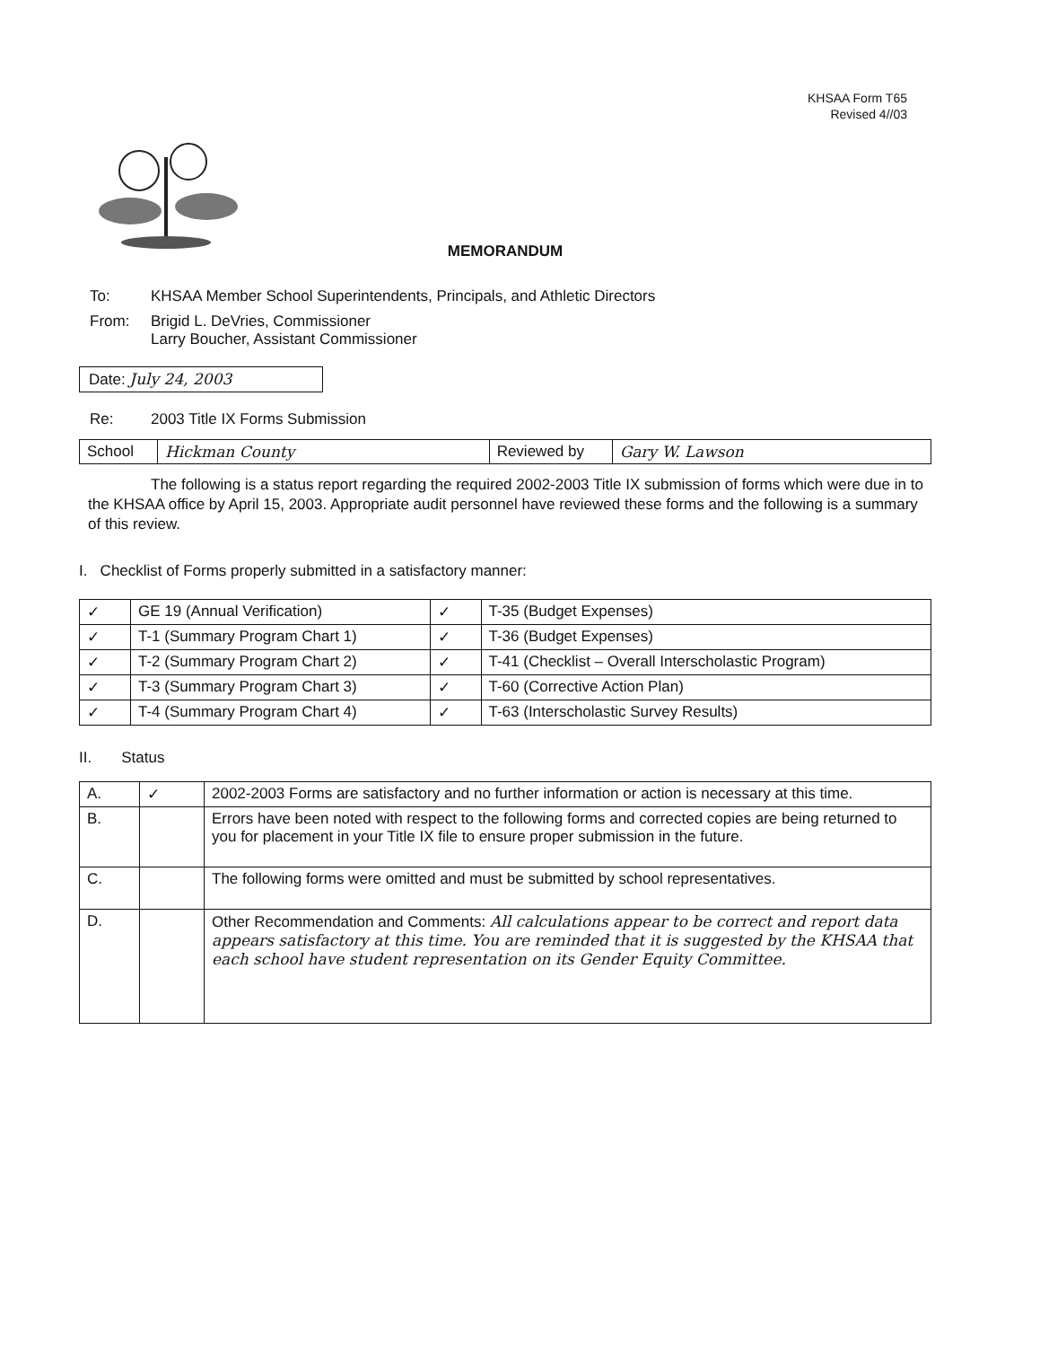KHSAA Form T65
Revised 4//03
MEMORANDUM
To: KHSAA Member School Superintendents, Principals, and Athletic Directors
From: Brigid L. DeVries, Commissioner
Larry Boucher, Assistant Commissioner
Date: July 24, 2003
Re: 2003 Title IX Forms Submission
| School | Hickman County | Reviewed by | Gary W. Lawson |
The following is a status report regarding the required 2002-2003 Title IX submission of forms which were due in to the KHSAA office by April 15, 2003. Appropriate audit personnel have reviewed these forms and the following is a summary of this review.
I. Checklist of Forms properly submitted in a satisfactory manner:
| ✓ | GE 19 (Annual Verification) | ✓ | T-35 (Budget Expenses) |
| ✓ | T-1 (Summary Program Chart 1) | ✓ | T-36 (Budget Expenses) |
| ✓ | T-2 (Summary Program Chart 2) | ✓ | T-41 (Checklist – Overall Interscholastic Program) |
| ✓ | T-3 (Summary Program Chart 3) | ✓ | T-60 (Corrective Action Plan) |
| ✓ | T-4 (Summary Program Chart 4) | ✓ | T-63 (Interscholastic Survey Results) |
II. Status
| A. | ✓ | 2002-2003 Forms are satisfactory and no further information or action is necessary at this time. |
| B. | | Errors have been noted with respect to the following forms and corrected copies are being returned to you for placement in your Title IX file to ensure proper submission in the future. |
| C. | | The following forms were omitted and must be submitted by school representatives. |
| D. | | Other Recommendation and Comments: All calculations appear to be correct and report data appears satisfactory at this time. You are reminded that it is suggested by the KHSAA that each school have student representation on its Gender Equity Committee. |